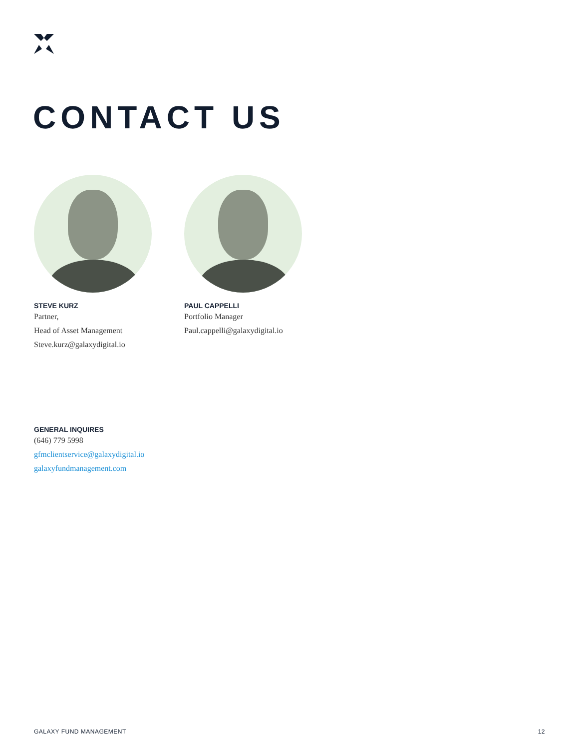CONTACT US
STEVE KURZ
Partner,
Head of Asset Management
Steve.kurz@galaxydigital.io
PAUL CAPPELLI
Portfolio Manager
Paul.cappelli@galaxydigital.io
GENERAL INQUIRES
(646) 779 5998
gfmclientservice@galaxydigital.io
galaxyfundmanagement.com
GALAXY FUND MANAGEMENT 12